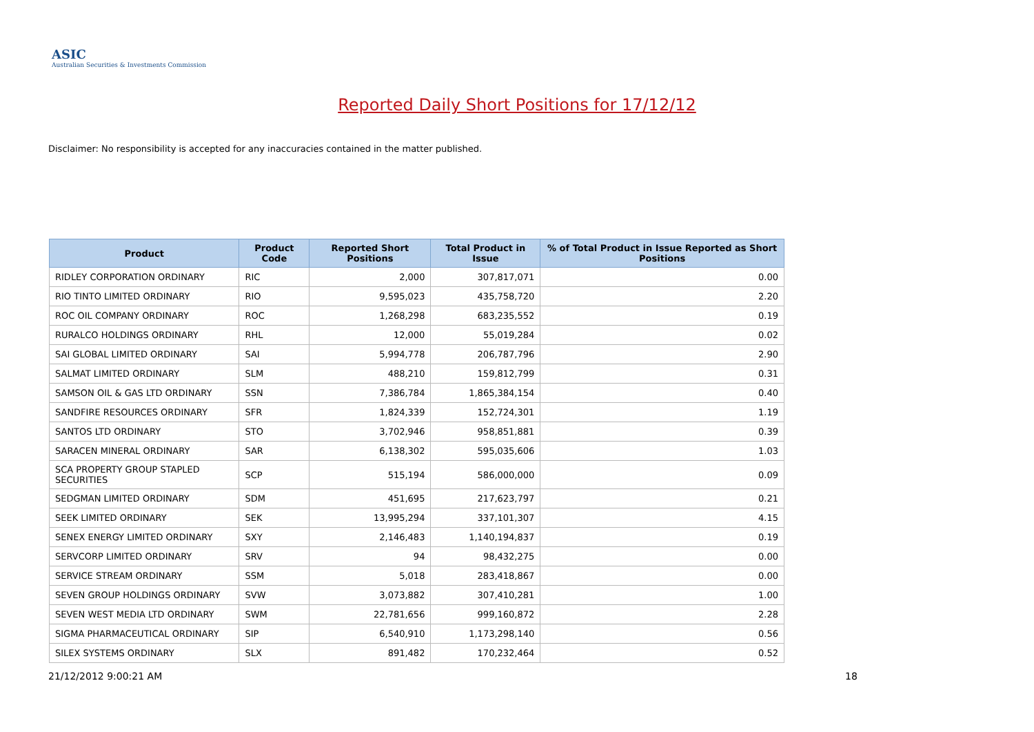ASIC
Australian Securities & Investments Commission
Reported Daily Short Positions for 17/12/12
Disclaimer: No responsibility is accepted for any inaccuracies contained in the matter published.
| Product | Product Code | Reported Short Positions | Total Product in Issue | % of Total Product in Issue Reported as Short Positions |
| --- | --- | --- | --- | --- |
| RIDLEY CORPORATION ORDINARY | RIC | 2,000 | 307,817,071 | 0.00 |
| RIO TINTO LIMITED ORDINARY | RIO | 9,595,023 | 435,758,720 | 2.20 |
| ROC OIL COMPANY ORDINARY | ROC | 1,268,298 | 683,235,552 | 0.19 |
| RURALCO HOLDINGS ORDINARY | RHL | 12,000 | 55,019,284 | 0.02 |
| SAI GLOBAL LIMITED ORDINARY | SAI | 5,994,778 | 206,787,796 | 2.90 |
| SALMAT LIMITED ORDINARY | SLM | 488,210 | 159,812,799 | 0.31 |
| SAMSON OIL & GAS LTD ORDINARY | SSN | 7,386,784 | 1,865,384,154 | 0.40 |
| SANDFIRE RESOURCES ORDINARY | SFR | 1,824,339 | 152,724,301 | 1.19 |
| SANTOS LTD ORDINARY | STO | 3,702,946 | 958,851,881 | 0.39 |
| SARACEN MINERAL ORDINARY | SAR | 6,138,302 | 595,035,606 | 1.03 |
| SCA PROPERTY GROUP STAPLED SECURITIES | SCP | 515,194 | 586,000,000 | 0.09 |
| SEDGMAN LIMITED ORDINARY | SDM | 451,695 | 217,623,797 | 0.21 |
| SEEK LIMITED ORDINARY | SEK | 13,995,294 | 337,101,307 | 4.15 |
| SENEX ENERGY LIMITED ORDINARY | SXY | 2,146,483 | 1,140,194,837 | 0.19 |
| SERVCORP LIMITED ORDINARY | SRV | 94 | 98,432,275 | 0.00 |
| SERVICE STREAM ORDINARY | SSM | 5,018 | 283,418,867 | 0.00 |
| SEVEN GROUP HOLDINGS ORDINARY | SVW | 3,073,882 | 307,410,281 | 1.00 |
| SEVEN WEST MEDIA LTD ORDINARY | SWM | 22,781,656 | 999,160,872 | 2.28 |
| SIGMA PHARMACEUTICAL ORDINARY | SIP | 6,540,910 | 1,173,298,140 | 0.56 |
| SILEX SYSTEMS ORDINARY | SLX | 891,482 | 170,232,464 | 0.52 |
21/12/2012 9:00:21 AM 18